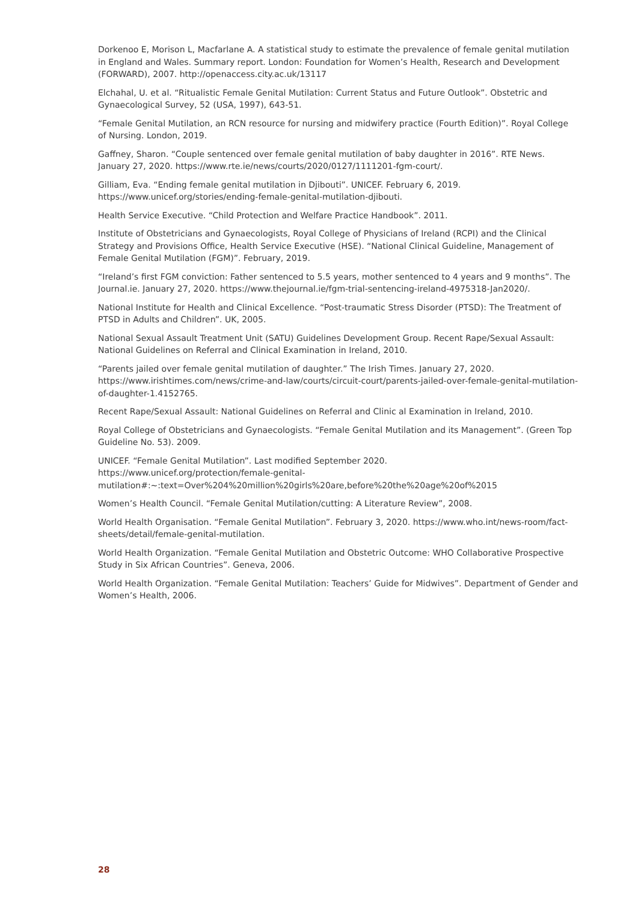Dorkenoo E, Morison L, Macfarlane A. A statistical study to estimate the prevalence of female genital mutilation in England and Wales. Summary report. London: Foundation for Women’s Health, Research and Development (FORWARD), 2007. http://openaccess.city.ac.uk/13117
Elchahal, U. et al. “Ritualistic Female Genital Mutilation: Current Status and Future Outlook”. Obstetric and Gynaecological Survey, 52 (USA, 1997), 643-51.
“Female Genital Mutilation, an RCN resource for nursing and midwifery practice (Fourth Edition)”. Royal College of Nursing. London, 2019.
Gaffney, Sharon. “Couple sentenced over female genital mutilation of baby daughter in 2016”. RTE News. January 27, 2020. https://www.rte.ie/news/courts/2020/0127/1111201-fgm-court/.
Gilliam, Eva. “Ending female genital mutilation in Djibouti”. UNICEF. February 6, 2019. https://www.unicef.org/stories/ending-female-genital-mutilation-djibouti.
Health Service Executive. “Child Protection and Welfare Practice Handbook”. 2011.
Institute of Obstetricians and Gynaecologists, Royal College of Physicians of Ireland (RCPI) and the Clinical Strategy and Provisions Office, Health Service Executive (HSE). “National Clinical Guideline, Management of Female Genital Mutilation (FGM)”. February, 2019.
“Ireland’s first FGM conviction: Father sentenced to 5.5 years, mother sentenced to 4 years and 9 months”. The Journal.ie. January 27, 2020. https://www.thejournal.ie/fgm-trial-sentencing-ireland-4975318-Jan2020/.
National Institute for Health and Clinical Excellence. “Post-traumatic Stress Disorder (PTSD): The Treatment of PTSD in Adults and Children”. UK, 2005.
National Sexual Assault Treatment Unit (SATU) Guidelines Development Group. Recent Rape/Sexual Assault: National Guidelines on Referral and Clinical Examination in Ireland, 2010.
“Parents jailed over female genital mutilation of daughter.” The Irish Times. January 27, 2020. https://www.irishtimes.com/news/crime-and-law/courts/circuit-court/parents-jailed-over-female-genital-mutilation-of-daughter-1.4152765.
Recent Rape/Sexual Assault: National Guidelines on Referral and Clinic al Examination in Ireland, 2010.
Royal College of Obstetricians and Gynaecologists. “Female Genital Mutilation and its Management”. (Green Top Guideline No. 53). 2009.
UNICEF. “Female Genital Mutilation”. Last modified September 2020.
https://www.unicef.org/protection/female-genital-
mutilation#:~:text=Over%204%20million%20girls%20are,before%20the%20age%20of%2015
Women’s Health Council. “Female Genital Mutilation/cutting: A Literature Review”, 2008.
World Health Organisation. “Female Genital Mutilation”. February 3, 2020. https://www.who.int/news-room/fact-sheets/detail/female-genital-mutilation.
World Health Organization. “Female Genital Mutilation and Obstetric Outcome: WHO Collaborative Prospective Study in Six African Countries”. Geneva, 2006.
World Health Organization. “Female Genital Mutilation: Teachers’ Guide for Midwives”. Department of Gender and Women’s Health, 2006.
28